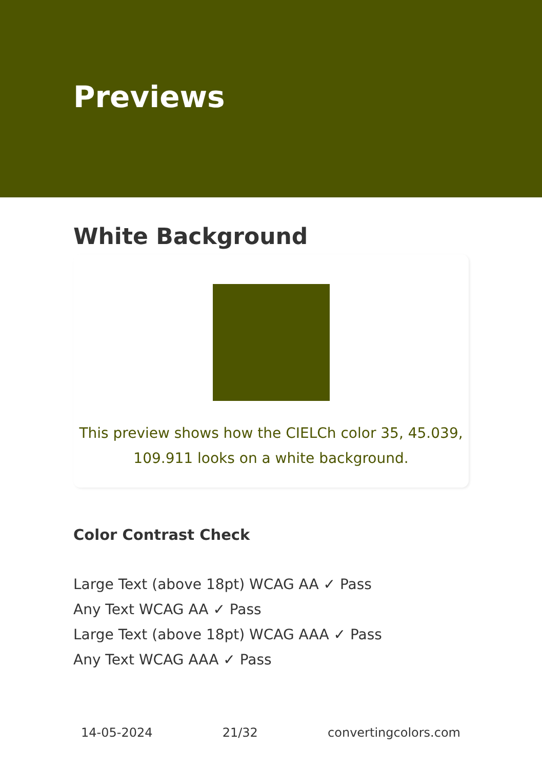Previews
White Background
This preview shows how the CIELCh color 35, 45.039,
109.911 looks on a white background.
Color Contrast Check
Large Text (above 18pt) WCAG AA ✓ Pass
Any Text WCAG AA ✓ Pass
Large Text (above 18pt) WCAG AAA ✓ Pass
Any Text WCAG AAA ✓ Pass
14-05-2024 21/32 convertingcolors.com